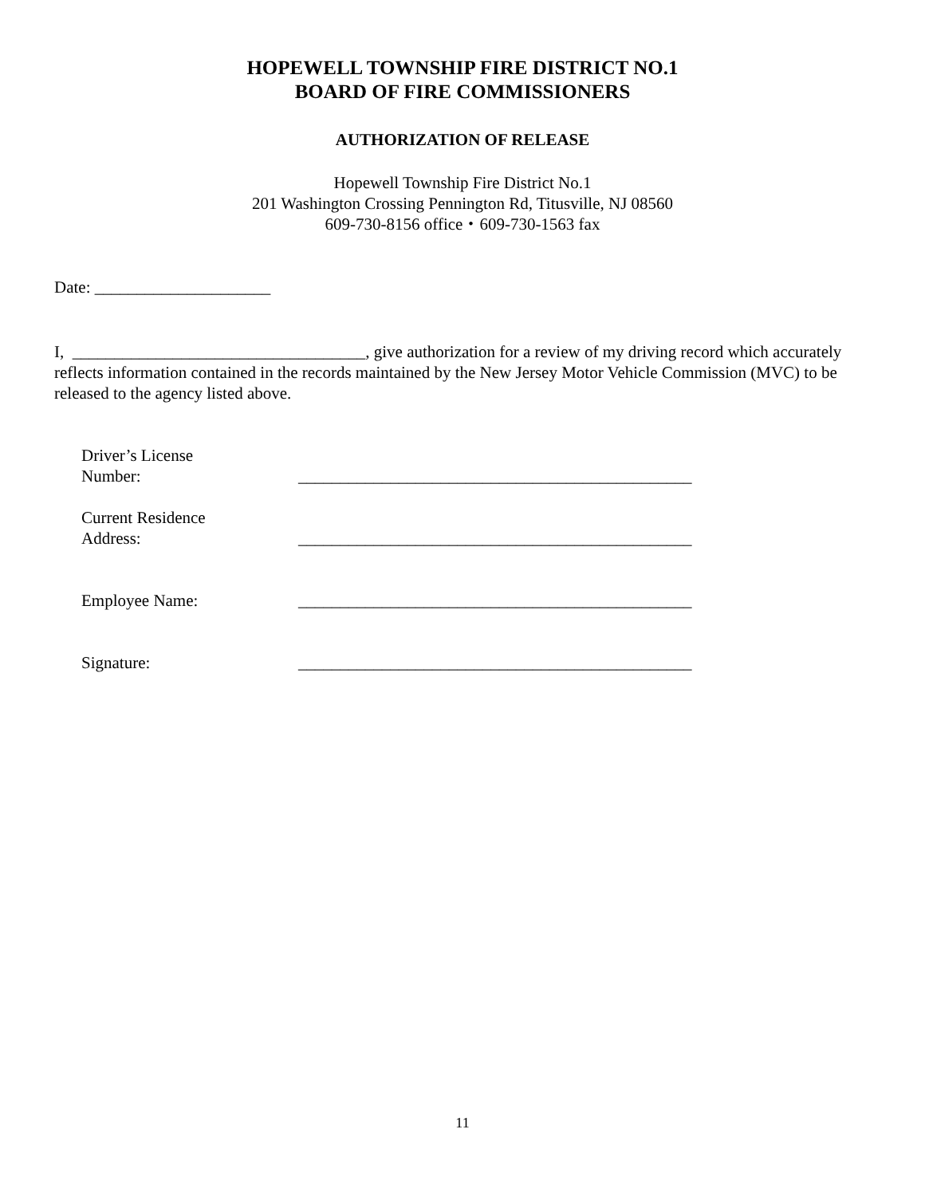HOPEWELL TOWNSHIP FIRE DISTRICT NO.1
BOARD OF FIRE COMMISSIONERS
AUTHORIZATION OF RELEASE
Hopewell Township Fire District No.1
201 Washington Crossing Pennington Rd, Titusville, NJ 08560
609-730-8156 office・609-730-1563 fax
Date: _____________________
I, ___________________________________, give authorization for a review of my driving record which accurately reflects information contained in the records maintained by the New Jersey Motor Vehicle Commission (MVC) to be released to the agency listed above.
Driver’s License
Number:
_______________________________________________
Current Residence
Address:
_______________________________________________
Employee Name:
_______________________________________________
Signature:
_______________________________________________
11